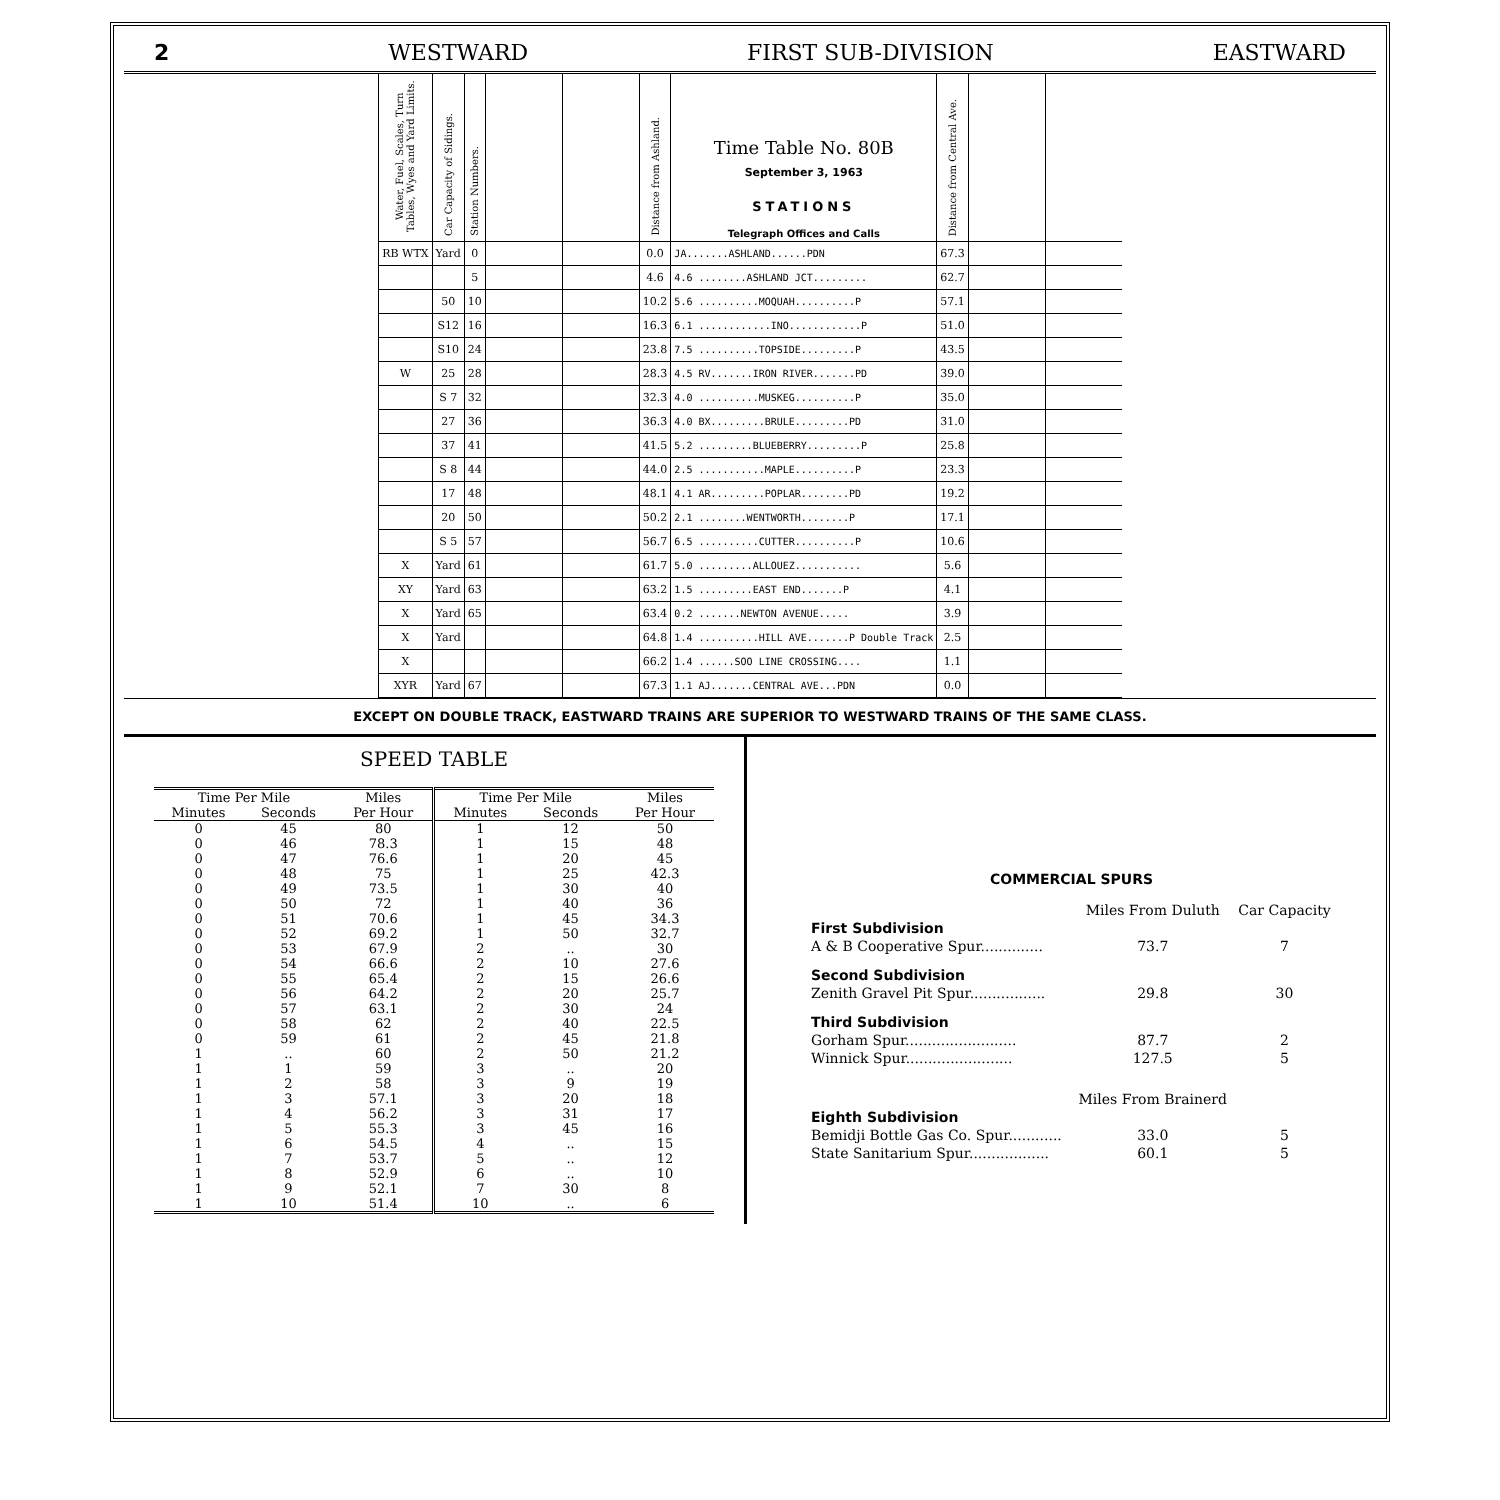2 WESTWARD FIRST SUB-DIVISION EASTWARD
| Water, Fuel, Scales, Turn Tables, Wyes and Yard Limits. | Car Capacity of Sidings. | Station Numbers. | | | Distance from Ashland. | Time Table No. 80B September 3, 1963 STATIONS Telegraph Offices and Calls | Distance from Central Ave. | | |
| --- | --- | --- | --- | --- | --- | --- | --- | --- | --- |
| RB WTX | Yard | 0 | | | 0.0 | JA.......ASHLAND......PDN | 67.3 | | |
| | | 5 | | | 4.6 | 4.6 ........ASHLAND JCT......... | 62.7 | | |
| | 50 | 10 | | | 10.2 | 5.6 ..........MOQUAH..........P | 57.1 | | |
| | S12 | 16 | | | 16.3 | 6.1 ............INO............P | 51.0 | | |
| | S10 | 24 | | | 23.8 | 7.5 ..........TOPSIDE.........P | 43.5 | | |
| W | 25 | 28 | | | 28.3 | 4.5 RV.......IRON RIVER.......PD | 39.0 | | |
| | S 7 | 32 | | | 32.3 | 4.0 ..........MUSKEG..........P | 35.0 | | |
| | 27 | 36 | | | 36.3 | 4.0 BX.........BRULE.........PD | 31.0 | | |
| | 37 | 41 | | | 41.5 | 5.2 .........BLUEBERRY.........P | 25.8 | | |
| | S 8 | 44 | | | 44.0 | 2.5 ...........MAPLE..........P | 23.3 | | |
| | 17 | 48 | | | 48.1 | 4.1 AR.........POPLAR........PD | 19.2 | | |
| | 20 | 50 | | | 50.2 | 2.1 ........WENTWORTH........P | 17.1 | | |
| | S 5 | 57 | | | 56.7 | 6.5 ..........CUTTER..........P | 10.6 | | |
| X | Yard | 61 | | | 61.7 | 5.0 .........ALLOUEZ........... | 5.6 | | |
| XY | Yard | 63 | | | 63.2 | 1.5 .........EAST END.......P | 4.1 | | |
| X | Yard | 65 | | | 63.4 | 0.2 .......NEWTON AVENUE..... | 3.9 | | |
| X | Yard | | | | 64.8 | 1.4 ..........HILL AVE.......P Double Track | 2.5 | | |
| X | | | | | 66.2 | 1.4 ......SOO LINE CROSSING.... | 1.1 | | |
| XYR | Yard | 67 | | | 67.3 | 1.1 AJ.......CENTRAL AVE...PDN | 0.0 | | |
EXCEPT ON DOUBLE TRACK, EASTWARD TRAINS ARE SUPERIOR TO WESTWARD TRAINS OF THE SAME CLASS.
SPEED TABLE
| Time Per Mile | | Miles | Time Per Mile | | Miles |
| --- | --- | --- | --- | --- | --- |
| Minutes | Seconds | Per Hour | Minutes | Seconds | Per Hour |
| 0 | 45 | 80 | 1 | 12 | 50 |
| 0 | 46 | 78.3 | 1 | 15 | 48 |
| 0 | 47 | 76.6 | 1 | 20 | 45 |
| 0 | 48 | 75 | 1 | 25 | 42.3 |
| 0 | 49 | 73.5 | 1 | 30 | 40 |
| 0 | 50 | 72 | 1 | 40 | 36 |
| 0 | 51 | 70.6 | 1 | 45 | 34.3 |
| 0 | 52 | 69.2 | 1 | 50 | 32.7 |
| 0 | 53 | 67.9 | 2 | .. | 30 |
| 0 | 54 | 66.6 | 2 | 10 | 27.6 |
| 0 | 55 | 65.4 | 2 | 15 | 26.6 |
| 0 | 56 | 64.2 | 2 | 20 | 25.7 |
| 0 | 57 | 63.1 | 2 | 30 | 24 |
| 0 | 58 | 62 | 2 | 40 | 22.5 |
| 0 | 59 | 61 | 2 | 45 | 21.8 |
| 1 | .. | 60 | 2 | 50 | 21.2 |
| 1 | 1 | 59 | 3 | .. | 20 |
| 1 | 2 | 58 | 3 | 9 | 19 |
| 1 | 3 | 57.1 | 3 | 20 | 18 |
| 1 | 4 | 56.2 | 3 | 31 | 17 |
| 1 | 5 | 55.3 | 3 | 45 | 16 |
| 1 | 6 | 54.5 | 4 | .. | 15 |
| 1 | 7 | 53.7 | 5 | .. | 12 |
| 1 | 8 | 52.9 | 6 | .. | 10 |
| 1 | 9 | 52.1 | 7 | 30 | 8 |
| 1 | 10 | 51.4 | 10 | .. | 6 |
COMMERCIAL SPURS
| | Miles From Duluth | Car Capacity |
| First Subdivision | | |
| A & B Cooperative Spur.............. | 73.7 | 7 |
| Second Subdivision | | |
| Zenith Gravel Pit Spur................. | 29.8 | 30 |
| Third Subdivision | | |
| Gorham Spur......................... | 87.7 | 2 |
| Winnick Spur........................ | 127.5 | 5 |
| | Miles From Brainerd | |
| Eighth Subdivision | | |
| Bemidji Bottle Gas Co. Spur............ | 33.0 | 5 |
| State Sanitarium Spur.................. | 60.1 | 5 |